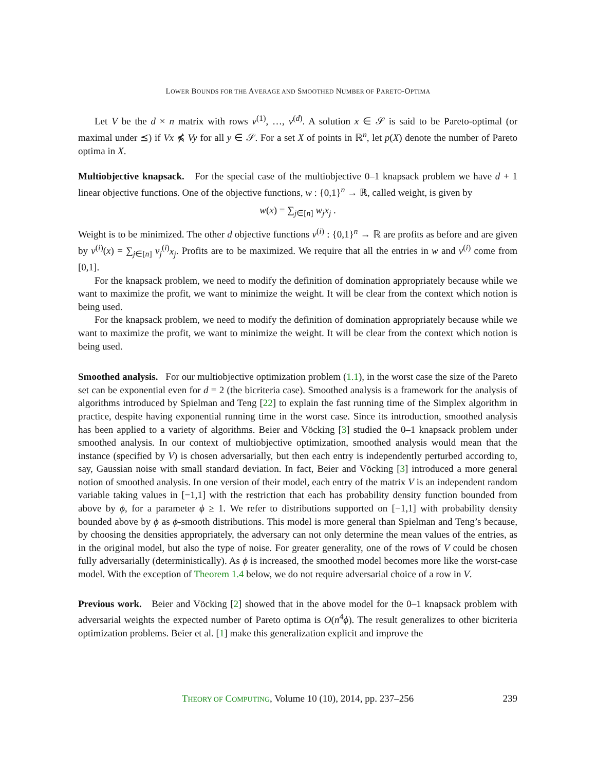LOWER BOUNDS FOR THE AVERAGE AND SMOOTHED NUMBER OF PARETO-OPTIMA
Let V be the d × n matrix with rows v<sup>(1)</sup>, …, v<sup>(d)</sup>. A solution x ∈ 𝒮 is said to be Pareto-optimal (or maximal under ⪯) if Vx ⋠ Vy for all y ∈ 𝒮. For a set X of points in ℝ<sup>n</sup>, let p(X) denote the number of Pareto optima in X.
Multiobjective knapsack. For the special case of the multiobjective 0–1 knapsack problem we have d + 1 linear objective functions. One of the objective functions, w : {0,1}<sup>n</sup> → ℝ, called weight, is given by
w(x) = ∑<sub>j∈[n]</sub> w<sub>j</sub>x<sub>j</sub> .
Weight is to be minimized. The other d objective functions v<sup>(i)</sup> : {0,1}<sup>n</sup> → ℝ are profits as before and are given by v<sup>(i)</sup>(x) = ∑<sub>j∈[n]</sub> v<sub>j</sub><sup>(i)</sup>x<sub>j</sub>. Profits are to be maximized. We require that all the entries in w and v<sup>(i)</sup> come from [0,1].
For the knapsack problem, we need to modify the definition of domination appropriately because while we want to maximize the profit, we want to minimize the weight. It will be clear from the context which notion is being used.
For the knapsack problem, we need to modify the definition of domination appropriately because while we want to maximize the profit, we want to minimize the weight. It will be clear from the context which notion is being used.
Smoothed analysis. For our multiobjective optimization problem (1.1), in the worst case the size of the Pareto set can be exponential even for d = 2 (the bicriteria case). Smoothed analysis is a framework for the analysis of algorithms introduced by Spielman and Teng [22] to explain the fast running time of the Simplex algorithm in practice, despite having exponential running time in the worst case. Since its introduction, smoothed analysis has been applied to a variety of algorithms. Beier and Vöcking [3] studied the 0–1 knapsack problem under smoothed analysis. In our context of multiobjective optimization, smoothed analysis would mean that the instance (specified by V) is chosen adversarially, but then each entry is independently perturbed according to, say, Gaussian noise with small standard deviation. In fact, Beier and Vöcking [3] introduced a more general notion of smoothed analysis. In one version of their model, each entry of the matrix V is an independent random variable taking values in [−1,1] with the restriction that each has probability density function bounded from above by ϕ, for a parameter ϕ ≥ 1. We refer to distributions supported on [−1,1] with probability density bounded above by ϕ as ϕ-smooth distributions. This model is more general than Spielman and Teng’s because, by choosing the densities appropriately, the adversary can not only determine the mean values of the entries, as in the original model, but also the type of noise. For greater generality, one of the rows of V could be chosen fully adversarially (deterministically). As ϕ is increased, the smoothed model becomes more like the worst-case model. With the exception of Theorem 1.4 below, we do not require adversarial choice of a row in V.
Previous work. Beier and Vöcking [2] showed that in the above model for the 0–1 knapsack problem with adversarial weights the expected number of Pareto optima is O(n<sup>4</sup>ϕ). The result generalizes to other bicriteria optimization problems. Beier et al. [1] make this generalization explicit and improve the
THEORY OF COMPUTING, Volume 10 (10), 2014, pp. 237–256 239